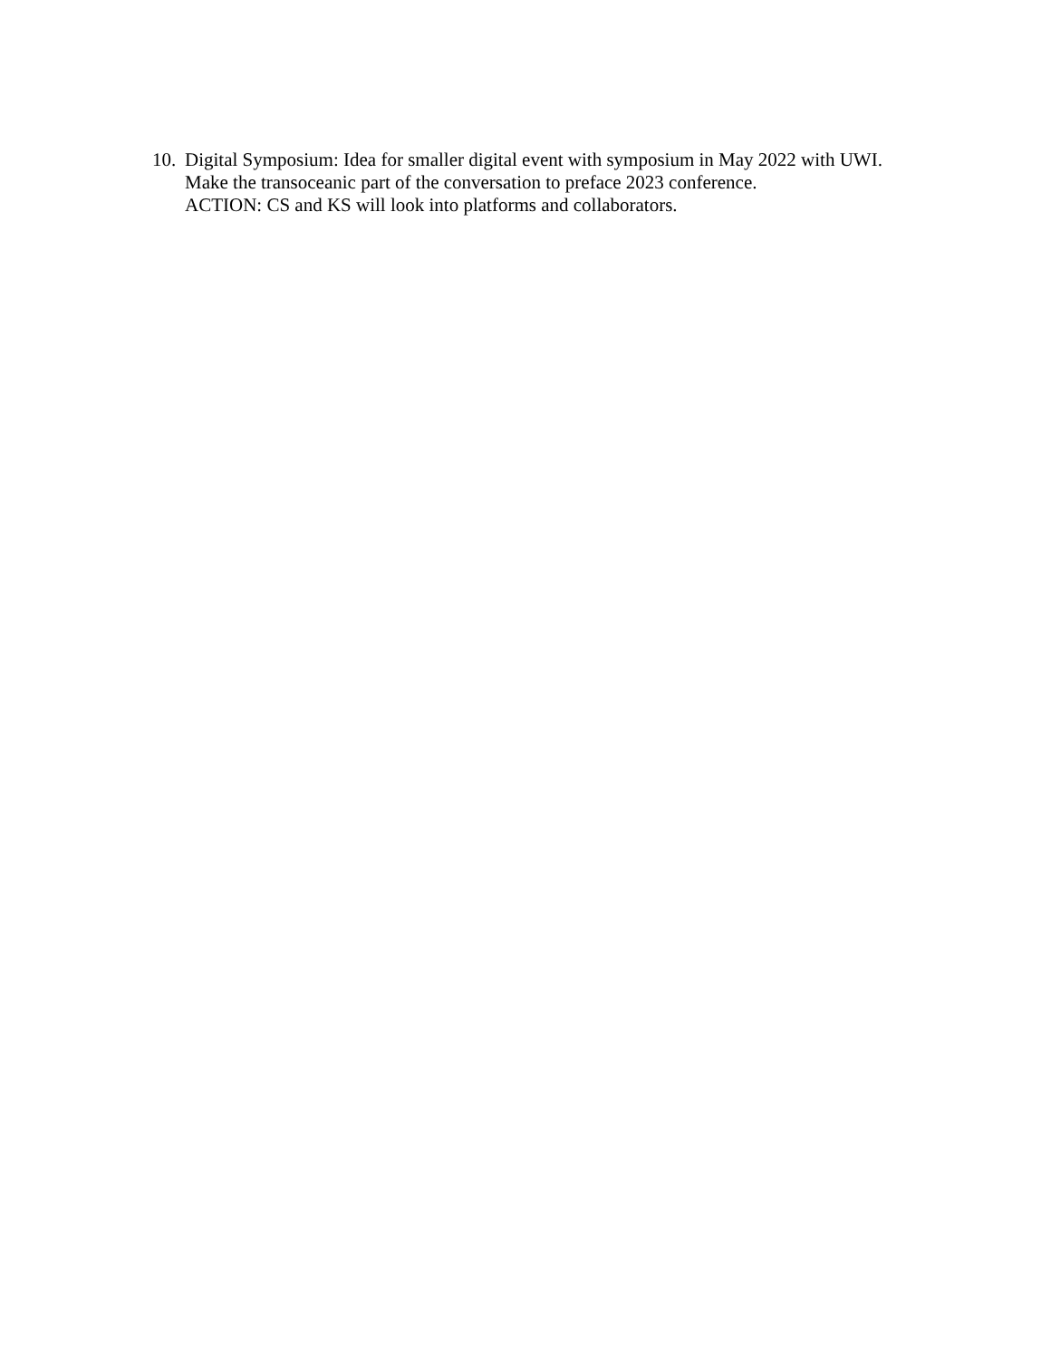10.
Digital Symposium: Idea for smaller digital event with symposium in May 2022 with UWI. Make the transoceanic part of the conversation to preface 2023 conference.
ACTION: CS and KS will look into platforms and collaborators.